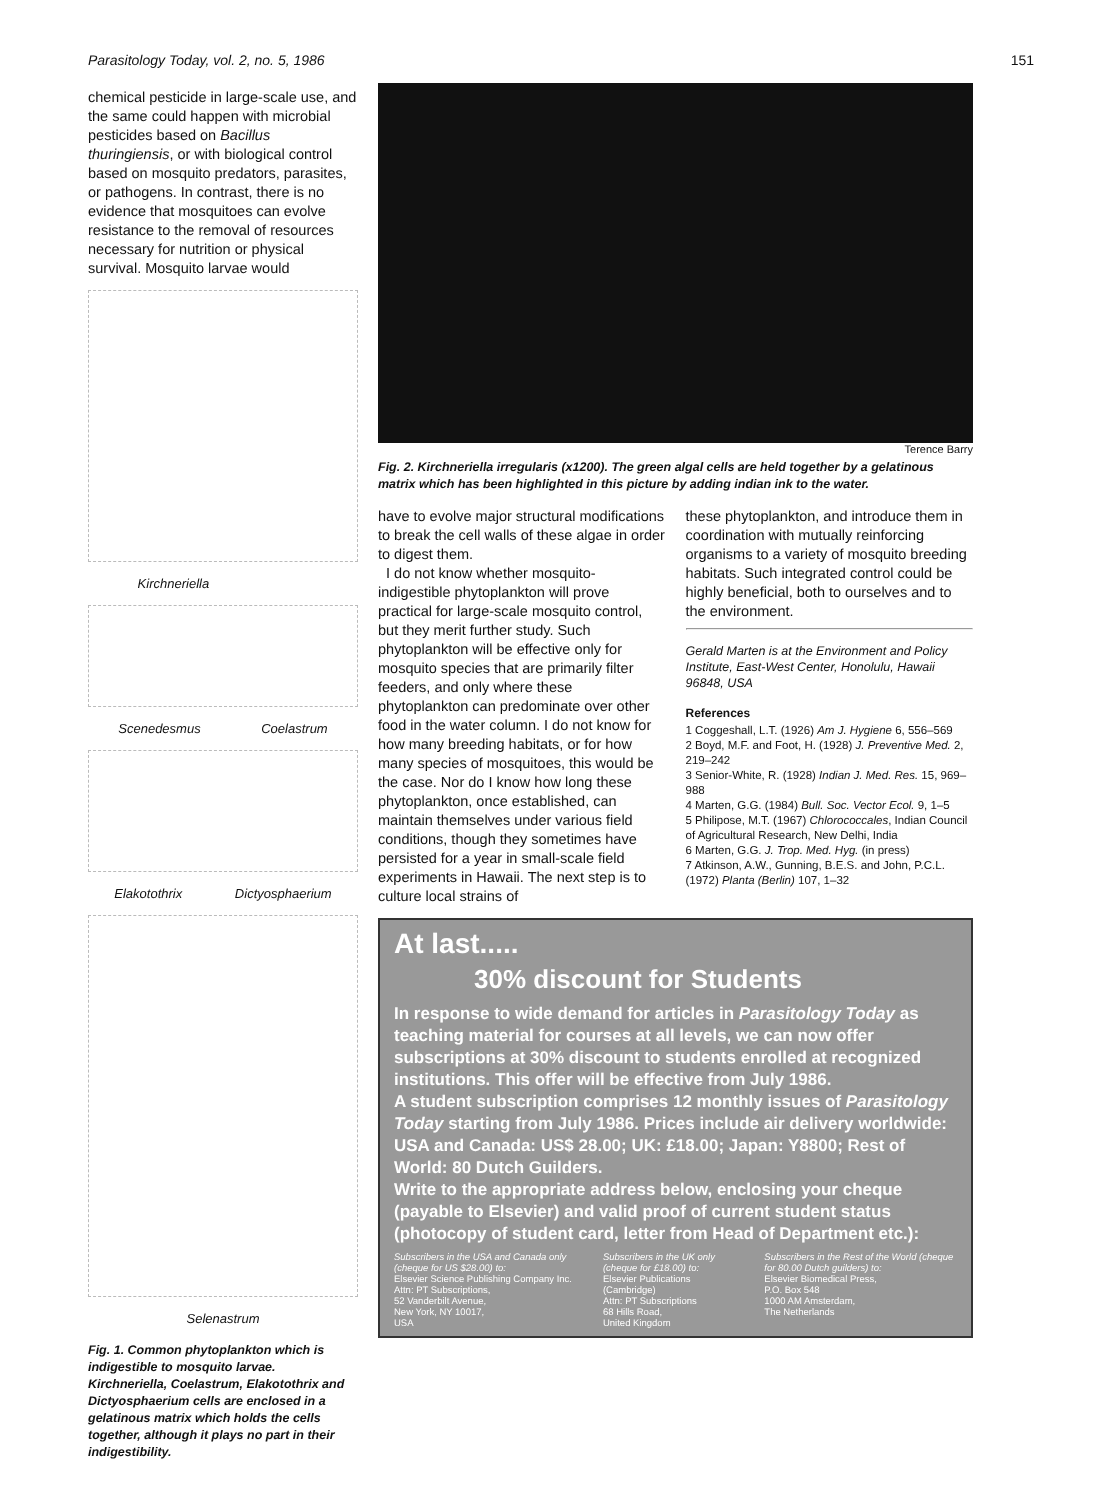Parasitology Today, vol. 2, no. 5, 1986 151
chemical pesticide in large-scale use, and the same could happen with microbial pesticides based on Bacillus thuringiensis, or with biological control based on mosquito predators, parasites, or pathogens. In contrast, there is no evidence that mosquitoes can evolve resistance to the removal of resources necessary for nutrition or physical survival. Mosquito larvae would
Kirchneriella
Scenedesmus Coelastrum
Elakotothrix Dictyosphaerium
Selenastrum
Fig. 1. Common phytoplankton which is indigestible to mosquito larvae. Kirchneriella, Coelastrum, Elakotothrix and Dictyosphaerium cells are enclosed in a gelatinous matrix which holds the cells together, although it plays no part in their indigestibility.
Terence Barry
Fig. 2. Kirchneriella irregularis (x1200). The green algal cells are held together by a gelatinous matrix which has been highlighted in this picture by adding indian ink to the water.
have to evolve major structural modifications to break the cell walls of these algae in order to digest them.
I do not know whether mosquito-indigestible phytoplankton will prove practical for large-scale mosquito control, but they merit further study. Such phytoplankton will be effective only for mosquito species that are primarily filter feeders, and only where these phytoplankton can predominate over other food in the water column. I do not know for how many breeding habitats, or for how many species of mosquitoes, this would be the case. Nor do I know how long these phytoplankton, once established, can maintain themselves under various field conditions, though they sometimes have persisted for a year in small-scale field experiments in Hawaii. The next step is to culture local strains of
these phytoplankton, and introduce them in coordination with mutually reinforcing organisms to a variety of mosquito breeding habitats. Such integrated control could be highly beneficial, both to ourselves and to the environment.
Gerald Marten is at the Environment and Policy Institute, East-West Center, Honolulu, Hawaii 96848, USA
References
1 Coggeshall, L.T. (1926) Am J. Hygiene 6, 556–569
2 Boyd, M.F. and Foot, H. (1928) J. Preventive Med. 2, 219–242
3 Senior-White, R. (1928) Indian J. Med. Res. 15, 969–988
4 Marten, G.G. (1984) Bull. Soc. Vector Ecol. 9, 1–5
5 Philipose, M.T. (1967) Chlorococcales, Indian Council of Agricultural Research, New Delhi, India
6 Marten, G.G. J. Trop. Med. Hyg. (in press)
7 Atkinson, A.W., Gunning, B.E.S. and John, P.C.L. (1972) Planta (Berlin) 107, 1–32
At last.....
30% discount for Students
In response to wide demand for articles in Parasitology Today as teaching material for courses at all levels, we can now offer subscriptions at 30% discount to students enrolled at recognized institutions. This offer will be effective from July 1986.
A student subscription comprises 12 monthly issues of Parasitology Today starting from July 1986. Prices include air delivery worldwide: USA and Canada: US$ 28.00; UK: £18.00; Japan: Y8800; Rest of World: 80 Dutch Guilders.
Write to the appropriate address below, enclosing your cheque (payable to Elsevier) and valid proof of current student status (photocopy of student card, letter from Head of Department etc.):
Subscribers in the USA and Canada only (cheque for US $28.00) to:
Elsevier Science Publishing Company Inc.
Attn: PT Subscriptions,
52 Vanderbilt Avenue,
New York, NY 10017,
USA
Subscribers in the UK only (cheque for £18.00) to:
Elsevier Publications (Cambridge)
Attn: PT Subscriptions
68 Hills Road,
United Kingdom
Subscribers in the Rest of the World (cheque for 80.00 Dutch guilders) to:
Elsevier Biomedical Press,
P.O. Box 548
1000 AM Amsterdam,
The Netherlands